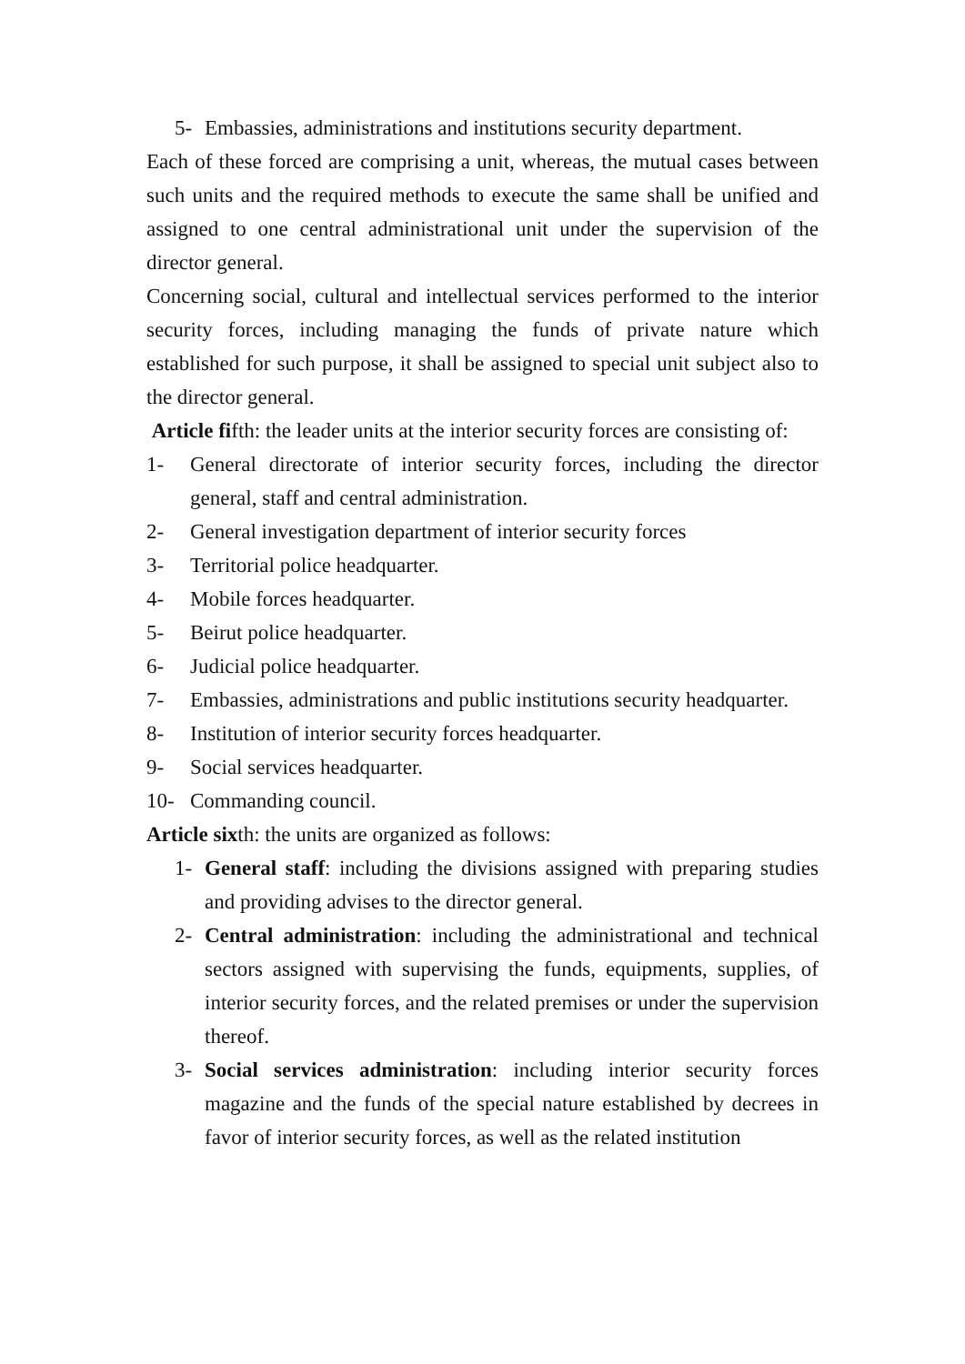5- Embassies, administrations and institutions security department.
Each of these forced are comprising a unit, whereas, the mutual cases between such units and the required methods to execute the same shall be unified and assigned to one central administrational unit under the supervision of the director general.
Concerning social, cultural and intellectual services performed to the interior security forces, including managing the funds of private nature which established for such purpose, it shall be assigned to special unit subject also to the director general.
Article fifth: the leader units at the interior security forces are consisting of:
1- General directorate of interior security forces, including the director general, staff and central administration.
2- General investigation department of interior security forces
3- Territorial police headquarter.
4- Mobile forces headquarter.
5- Beirut police headquarter.
6- Judicial police headquarter.
7- Embassies, administrations and public institutions security headquarter.
8- Institution of interior security forces headquarter.
9- Social services headquarter.
10- Commanding council.
Article sixth: the units are organized as follows:
1- General staff: including the divisions assigned with preparing studies and providing advises to the director general.
2- Central administration: including the administrational and technical sectors assigned with supervising the funds, equipments, supplies, of interior security forces, and the related premises or under the supervision thereof.
3- Social services administration: including interior security forces magazine and the funds of the special nature established by decrees in favor of interior security forces, as well as the related institution